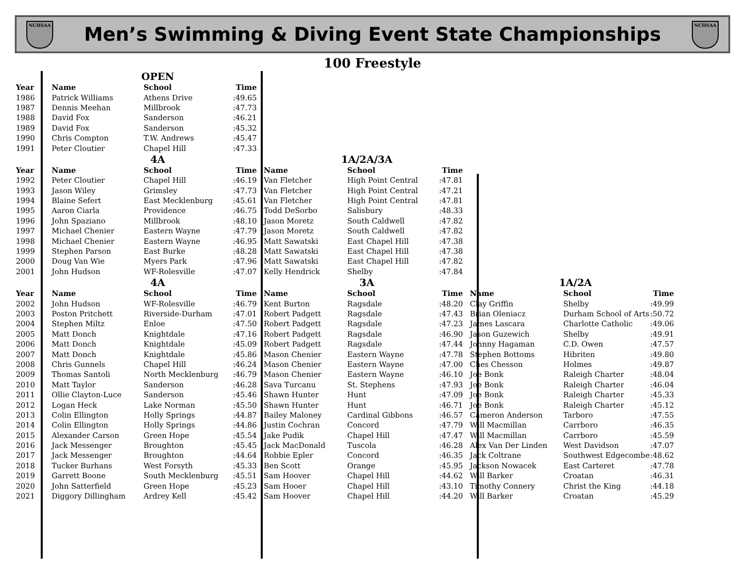NCHSAA
Men’s Swimming & Diving Event State Championships
NCHSAA
100 Freestyle
| | OPEN | | | | | | | | |
| Year | Name | School | Time | | | | | | |
| 1986 | Patrick Williams | Athens Drive | :49.65 | | | | | | |
| 1987 | Dennis Meehan | Millbrook | :47.73 | | | | | | |
| 1988 | David Fox | Sanderson | :46.21 | | | | | | |
| 1989 | David Fox | Sanderson | :45.32 | | | | | | |
| 1990 | Chris Compton | T.W. Andrews | :45.47 | | | | | | |
| 1991 | Peter Cloutier | Chapel Hill | :47.33 | | | | | | |
| | 4A | | | 1A/2A/3A | | | | | |
| Year | Name | School | Time | Name | School | Time | | | |
| 1992 | Peter Cloutier | Chapel Hill | :46.19 | Van Fletcher | High Point Central | :47.81 | | | |
| 1993 | Jason Wiley | Grimsley | :47.73 | Van Fletcher | High Point Central | :47.21 | | | |
| 1994 | Blaine Sefert | East Mecklenburg | :45.61 | Van Fletcher | High Point Central | :47.81 | | | |
| 1995 | Aaron Ciarla | Providence | :46.75 | Todd DeSorbo | Salisbury | :48.33 | | | |
| 1996 | John Spaziano | Millbrook | :48.10 | Jason Moretz | South Caldwell | :47.82 | | | |
| 1997 | Michael Chenier | Eastern Wayne | :47.79 | Jason Moretz | South Caldwell | :47.82 | | | |
| 1998 | Michael Chenier | Eastern Wayne | :46.95 | Matt Sawatski | East Chapel Hill | :47.38 | | | |
| 1999 | Stephen Parson | East Burke | :48.28 | Matt Sawatski | East Chapel Hill | :47.38 | | | |
| 2000 | Doug Van Wie | Myers Park | :47.96 | Matt Sawatski | East Chapel Hill | :47.82 | | | |
| 2001 | John Hudson | WF-Rolesville | :47.07 | Kelly Hendrick | Shelby | :47.84 | | | |
| | 4A | | | 3A | | | 1A/2A | | |
| Year | Name | School | Time | Name | School | Time | Name | School | Time |
| 2002 | John Hudson | WF-Rolesville | :46.79 | Kent Burton | Ragsdale | :48.20 | Clay Griffin | Shelby | :49.99 |
| 2003 | Poston Pritchett | Riverside-Durham | :47.01 | Robert Padgett | Ragsdale | :47.43 | Brian Oleniacz | Durham School of Arts | :50.72 |
| 2004 | Stephen Miltz | Enloe | :47.50 | Robert Padgett | Ragsdale | :47.23 | James Lascara | Charlotte Catholic | :49.06 |
| 2005 | Matt Donch | Knightdale | :47.16 | Robert Padgett | Ragsdale | :46.90 | Jason Guzewich | Shelby | :49.91 |
| 2006 | Matt Donch | Knightdale | :45.09 | Robert Padgett | Ragsdale | :47.44 | Johnny Hagaman | C.D. Owen | :47.57 |
| 2007 | Matt Donch | Knightdale | :45.86 | Mason Chenier | Eastern Wayne | :47.78 | Stephen Bottoms | Hibriten | :49.80 |
| 2008 | Chris Gunnels | Chapel Hill | :46.24 | Mason Chenier | Eastern Wayne | :47.00 | Ches Chesson | Holmes | :49.87 |
| 2009 | Thomas Santoli | North Mecklenburg | :46.79 | Mason Chenier | Eastern Wayne | :46.10 | Joe Bonk | Raleigh Charter | :48.04 |
| 2010 | Matt Taylor | Sanderson | :46.28 | Sava Turcanu | St. Stephens | :47.93 | Joe Bonk | Raleigh Charter | :46.04 |
| 2011 | Ollie Clayton-Luce | Sanderson | :45.46 | Shawn Hunter | Hunt | :47.09 | Joe Bonk | Raleigh Charter | :45.33 |
| 2012 | Logan Heck | Lake Norman | :45.50 | Shawn Hunter | Hunt | :46.71 | Joe Bonk | Raleigh Charter | :45.12 |
| 2013 | Colin Ellington | Holly Springs | :44.87 | Bailey Maloney | Cardinal Gibbons | :46.57 | Cameron Anderson | Tarboro | :47.55 |
| 2014 | Colin Ellington | Holly Springs | :44.86 | Justin Cochran | Concord | :47.79 | Will Macmillan | Carrboro | :46.35 |
| 2015 | Alexander Carson | Green Hope | :45.54 | Jake Pudik | Chapel Hill | :47.47 | Will Macmillan | Carrboro | :45.59 |
| 2016 | Jack Messenger | Broughton | :45.45 | Jack MacDonald | Tuscola | :46.28 | Alex Van Der Linden | West Davidson | :47.07 |
| 2017 | Jack Messenger | Broughton | :44.64 | Robbie Epler | Concord | :46.35 | Jack Coltrane | Southwest Edgecombe | :48.62 |
| 2018 | Tucker Burhans | West Forsyth | :45.33 | Ben Scott | Orange | :45.95 | Jackson Nowacek | East Carteret | :47.78 |
| 2019 | Garrett Boone | South Mecklenburg | :45.51 | Sam Hoover | Chapel Hill | :44.62 | Will Barker | Croatan | :46.31 |
| 2020 | John Satterfield | Green Hope | :45.23 | Sam Hooer | Chapel Hill | :43.10 | Timothy Connery | Christ the King | :44.18 |
| 2021 | Diggory Dillingham | Ardrey Kell | :45.42 | Sam Hoover | Chapel Hill | :44.20 | Will Barker | Croatan | :45.29 |